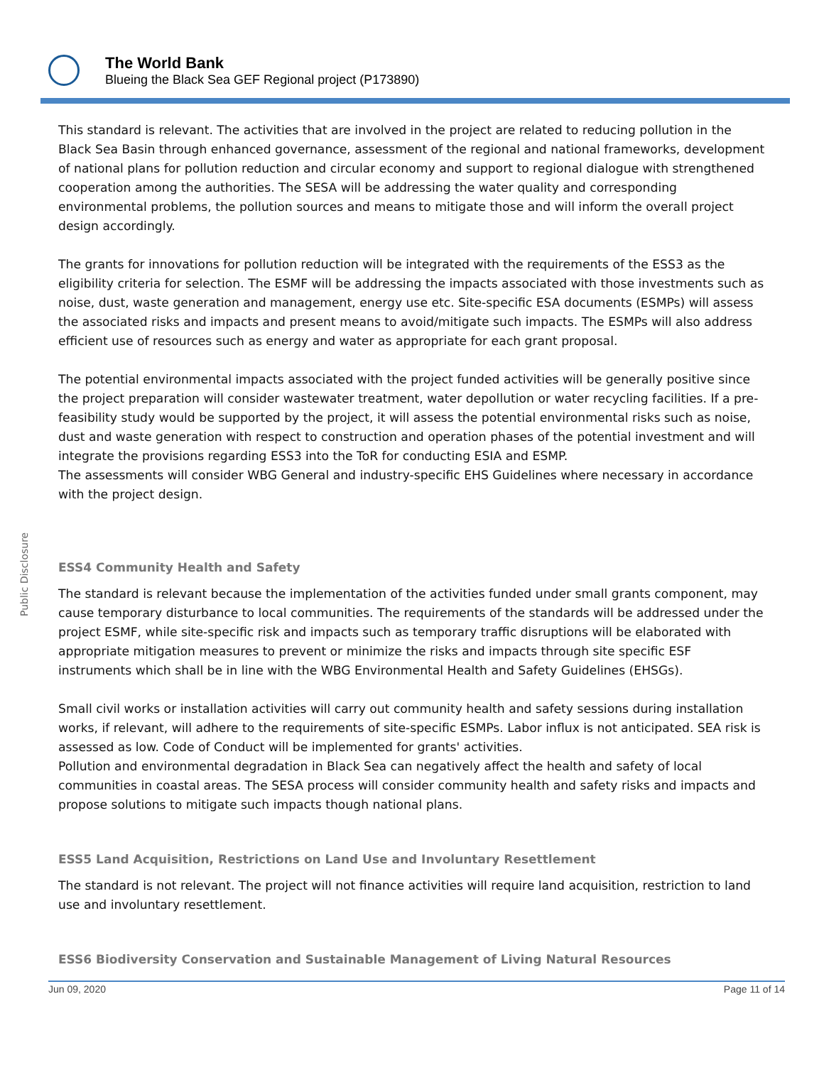The World Bank
Blueing the Black Sea GEF Regional project (P173890)
Public Disclosure
This standard is relevant. The activities that are involved in the project are related to reducing pollution in the Black Sea Basin through enhanced governance, assessment of the regional and national frameworks, development of national plans for pollution reduction and circular economy and support to regional dialogue with strengthened cooperation among the authorities. The SESA will be addressing the water quality and corresponding environmental problems, the pollution sources and means to mitigate those and will inform the overall project design accordingly.
The grants for innovations for pollution reduction will be integrated with the requirements of the ESS3 as the eligibility criteria for selection. The ESMF will be addressing the impacts associated with those investments such as noise, dust, waste generation and management, energy use etc. Site-specific ESA documents (ESMPs) will assess the associated risks and impacts and present means to avoid/mitigate such impacts. The ESMPs will also address efficient use of resources such as energy and water as appropriate for each grant proposal.
The potential environmental impacts associated with the project funded activities will be generally positive since the project preparation will consider wastewater treatment, water depollution or water recycling facilities. If a pre-feasibility study would be supported by the project, it will assess the potential environmental risks such as noise, dust and waste generation with respect to construction and operation phases of the potential investment and will integrate the provisions regarding ESS3 into the ToR for conducting ESIA and ESMP.
The assessments will consider WBG General and industry-specific EHS Guidelines where necessary in accordance with the project design.
ESS4 Community Health and Safety
The standard is relevant because the implementation of the activities funded under small grants component, may cause temporary disturbance to local communities. The requirements of the standards will be addressed under the project ESMF, while site-specific risk and impacts such as temporary traffic disruptions will be elaborated with appropriate mitigation measures to prevent or minimize the risks and impacts through site specific ESF instruments which shall be in line with the WBG Environmental Health and Safety Guidelines (EHSGs).
Small civil works or installation activities will carry out community health and safety sessions during installation works, if relevant, will adhere to the requirements of site-specific ESMPs. Labor influx is not anticipated. SEA risk is assessed as low. Code of Conduct will be implemented for grants' activities.
Pollution and environmental degradation in Black Sea can negatively affect the health and safety of local communities in coastal areas. The SESA process will consider community health and safety risks and impacts and propose solutions to mitigate such impacts though national plans.
ESS5 Land Acquisition, Restrictions on Land Use and Involuntary Resettlement
The standard is not relevant. The project will not finance activities will require land acquisition, restriction to land use and involuntary resettlement.
ESS6 Biodiversity Conservation and Sustainable Management of Living Natural Resources
Jun 09, 2020 Page 11 of 14